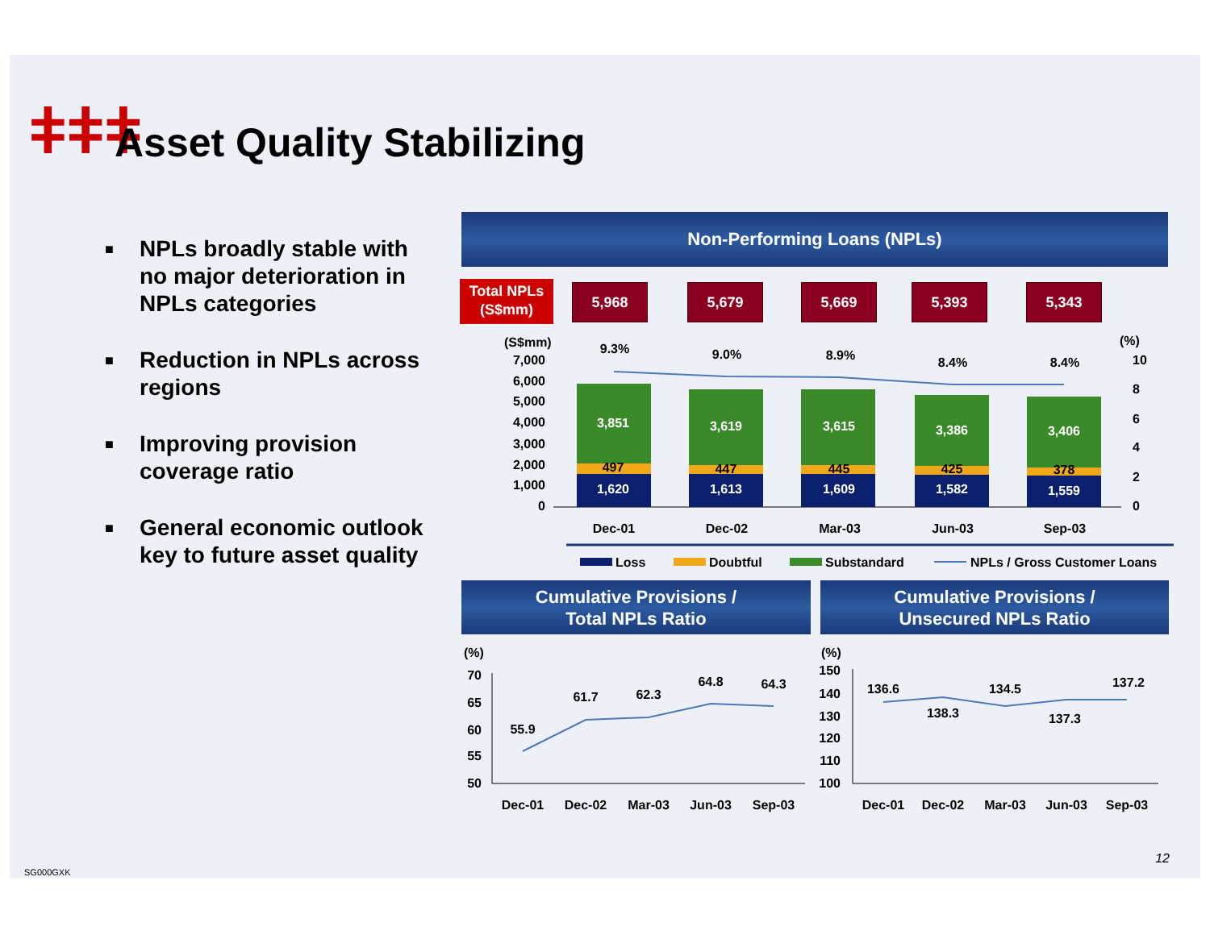ǂǂǂ
Asset Quality Stabilizing
■ NPLs broadly stable with no major deterioration in NPLs categories
■ Reduction in NPLs across regions
■ Improving provision coverage ratio
■ General economic outlook key to future asset quality
Non-Performing Loans (NPLs)
Total NPLs
(S$mm)
5,968 5,679 5,669 5,393 5,343
(S$mm)
(%)
7,000
6,000
5,000
4,000
3,000
2,000
1,000
0
10
8
6
4
2
0
3,851
3,619
3,615
3,386
3,406
1,620
1,613
1,609
1,582
1,559
497
447
445
425
378
9.3%
9.0%
8.9%
8.4%
8.4%
Dec-01
Dec-02
Mar-03
Jun-03
Sep-03
Loss
Doubtful
Substandard
NPLs / Gross Customer Loans
Cumulative Provisions /
Total NPLs Ratio
Cumulative Provisions /
Unsecured NPLs Ratio
(%)
(%)
70
65
60
55
50
150
140
130
120
110
100
55.9
61.7
62.3
64.8
64.3
136.6
138.3
134.5
137.3
137.2
Dec-01
Dec-02
Mar-03
Jun-03
Sep-03
Dec-01
Dec-02
Mar-03
Jun-03
Sep-03
12
SG000GXK